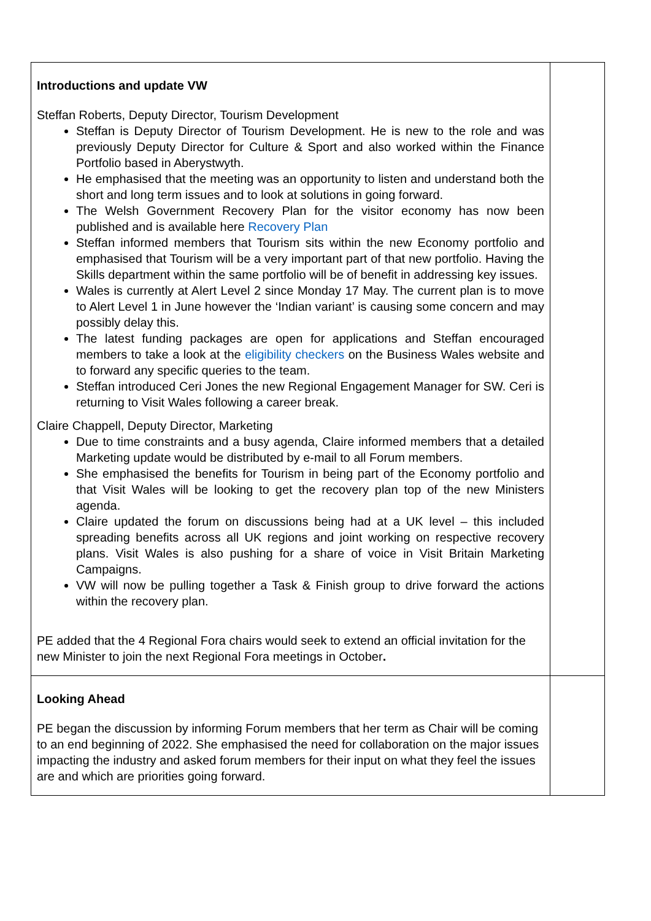| Introductions and update VW Steffan Roberts, Deputy Director, Tourism Development Steffan is Deputy Director of Tourism Development. He is new to the role and was previously Deputy Director for Culture & Sport and also worked within the Finance Portfolio based in Aberystwyth. He emphasised that the meeting was an opportunity to listen and understand both the short and long term issues and to look at solutions in going forward. The Welsh Government Recovery Plan for the visitor economy has now been published and is available here Recovery Plan Steffan informed members that Tourism sits within the new Economy portfolio and emphasised that Tourism will be a very important part of that new portfolio. Having the Skills department within the same portfolio will be of benefit in addressing key issues. Wales is currently at Alert Level 2 since Monday 17 May. The current plan is to move to Alert Level 1 in June however the ‘Indian variant’ is causing some concern and may possibly delay this. The latest funding packages are open for applications and Steffan encouraged members to take a look at the eligibility checkers on the Business Wales website and to forward any specific queries to the team. Steffan introduced Ceri Jones the new Regional Engagement Manager for SW. Ceri is returning to Visit Wales following a career break. Claire Chappell, Deputy Director, Marketing Due to time constraints and a busy agenda, Claire informed members that a detailed Marketing update would be distributed by e-mail to all Forum members. She emphasised the benefits for Tourism in being part of the Economy portfolio and that Visit Wales will be looking to get the recovery plan top of the new Ministers agenda. Claire updated the forum on discussions being had at a UK level – this included spreading benefits across all UK regions and joint working on respective recovery plans. Visit Wales is also pushing for a share of voice in Visit Britain Marketing Campaigns. VW will now be pulling together a Task & Finish group to drive forward the actions within the recovery plan. PE added that the 4 Regional Fora chairs would seek to extend an official invitation for the new Minister to join the next Regional Fora meetings in October . | |
| Looking Ahead PE began the discussion by informing Forum members that her term as Chair will be coming to an end beginning of 2022. She emphasised the need for collaboration on the major issues impacting the industry and asked forum members for their input on what they feel the issues are and which are priorities going forward. | |